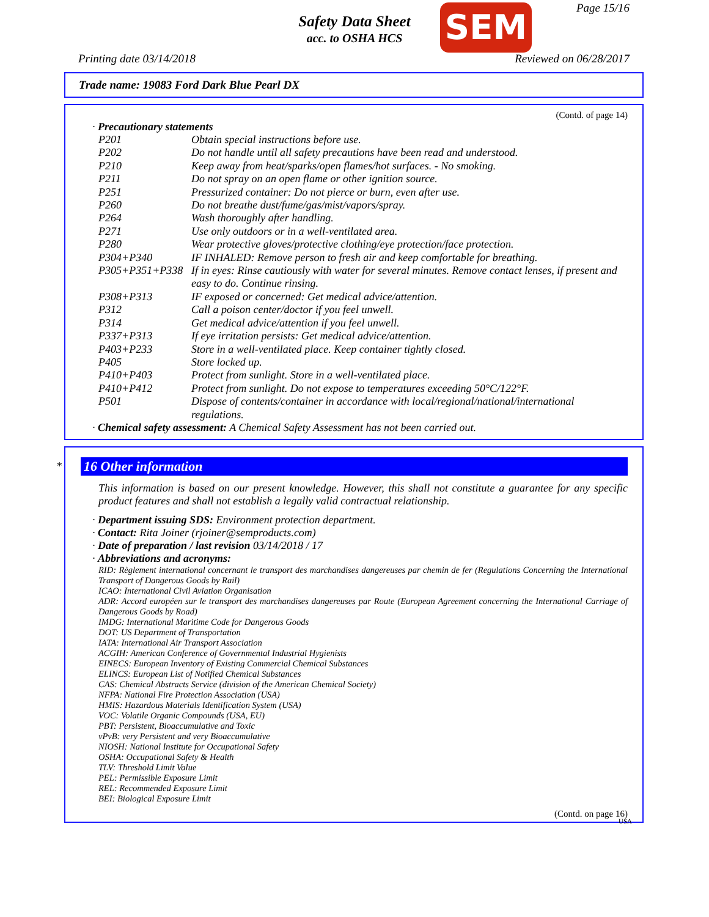Safety Data Sheet
acc. to OSHA HCS
SEM Page 15/16
Printing date 03/14/2018 Reviewed on 06/28/2017
Trade name: 19083 Ford Dark Blue Pearl DX
(Contd. of page 14)
· Precautionary statements
| P201 | Obtain special instructions before use. |
| P202 | Do not handle until all safety precautions have been read and understood. |
| P210 | Keep away from heat/sparks/open flames/hot surfaces. - No smoking. |
| P211 | Do not spray on an open flame or other ignition source. |
| P251 | Pressurized container: Do not pierce or burn, even after use. |
| P260 | Do not breathe dust/fume/gas/mist/vapors/spray. |
| P264 | Wash thoroughly after handling. |
| P271 | Use only outdoors or in a well-ventilated area. |
| P280 | Wear protective gloves/protective clothing/eye protection/face protection. |
| P304+P340 | IF INHALED: Remove person to fresh air and keep comfortable for breathing. |
| P305+P351+P338 | If in eyes: Rinse cautiously with water for several minutes. Remove contact lenses, if present and easy to do. Continue rinsing. |
| P308+P313 | IF exposed or concerned: Get medical advice/attention. |
| P312 | Call a poison center/doctor if you feel unwell. |
| P314 | Get medical advice/attention if you feel unwell. |
| P337+P313 | If eye irritation persists: Get medical advice/attention. |
| P403+P233 | Store in a well-ventilated place. Keep container tightly closed. |
| P405 | Store locked up. |
| P410+P403 | Protect from sunlight. Store in a well-ventilated place. |
| P410+P412 | Protect from sunlight. Do not expose to temperatures exceeding 50°C/122°F. |
| P501 | Dispose of contents/container in accordance with local/regional/national/international regulations. |
· Chemical safety assessment: A Chemical Safety Assessment has not been carried out.
*
16 Other information
This information is based on our present knowledge. However, this shall not constitute a guarantee for any specific product features and shall not establish a legally valid contractual relationship.
· Department issuing SDS: Environment protection department.
· Contact: Rita Joiner (rjoiner@semproducts.com)
· Date of preparation / last revision 03/14/2018 / 17
· Abbreviations and acronyms:
RID: Règlement international concernant le transport des marchandises dangereuses par chemin de fer (Regulations Concerning the International Transport of Dangerous Goods by Rail)
ICAO: International Civil Aviation Organisation
ADR: Accord européen sur le transport des marchandises dangereuses par Route (European Agreement concerning the International Carriage of Dangerous Goods by Road)
IMDG: International Maritime Code for Dangerous Goods
DOT: US Department of Transportation
IATA: International Air Transport Association
ACGIH: American Conference of Governmental Industrial Hygienists
EINECS: European Inventory of Existing Commercial Chemical Substances
ELINCS: European List of Notified Chemical Substances
CAS: Chemical Abstracts Service (division of the American Chemical Society)
NFPA: National Fire Protection Association (USA)
HMIS: Hazardous Materials Identification System (USA)
VOC: Volatile Organic Compounds (USA, EU)
PBT: Persistent, Bioaccumulative and Toxic
vPvB: very Persistent and very Bioaccumulative
NIOSH: National Institute for Occupational Safety
OSHA: Occupational Safety & Health
TLV: Threshold Limit Value
PEL: Permissible Exposure Limit
REL: Recommended Exposure Limit
BEI: Biological Exposure Limit
(Contd. on page 16)
USA